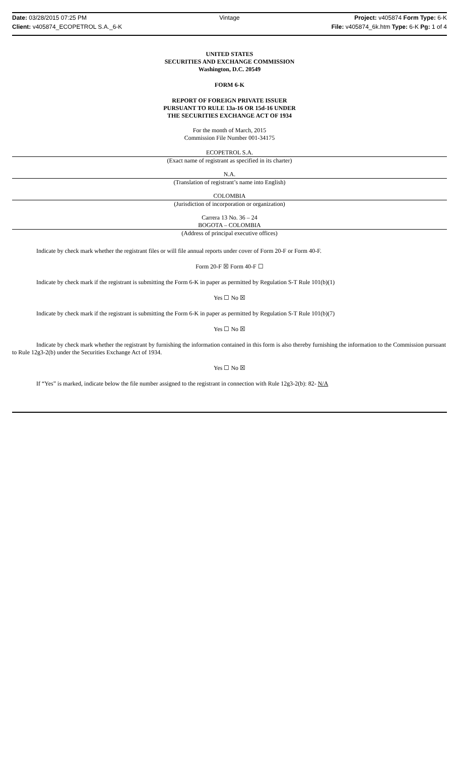Date: 03/28/2015 07:25 PM Vintage Project: v405874 Form Type: 6-K
Client: v405874_ECOPETROL S.A._6-K File: v405874_6k.htm Type: 6-K Pg: 1 of 4
UNITED STATES
SECURITIES AND EXCHANGE COMMISSION
Washington, D.C. 20549
FORM 6-K
REPORT OF FOREIGN PRIVATE ISSUER
PURSUANT TO RULE 13a-16 OR 15d-16 UNDER
THE SECURITIES EXCHANGE ACT OF 1934
For the month of March, 2015
Commission File Number 001-34175
ECOPETROL S.A.
(Exact name of registrant as specified in its charter)
N.A.
(Translation of registrant’s name into English)
COLOMBIA
(Jurisdiction of incorporation or organization)
Carrera 13 No. 36 – 24
BOGOTA – COLOMBIA
(Address of principal executive offices)
Indicate by check mark whether the registrant files or will file annual reports under cover of Form 20-F or Form 40-F.
Form 20-F ☒ Form 40-F ☐
Indicate by check mark if the registrant is submitting the Form 6-K in paper as permitted by Regulation S-T Rule 101(b)(1)
Yes ☐ No ☒
Indicate by check mark if the registrant is submitting the Form 6-K in paper as permitted by Regulation S-T Rule 101(b)(7)
Yes ☐ No ☒
Indicate by check mark whether the registrant by furnishing the information contained in this form is also thereby furnishing the information to the Commission pursuant to Rule 12g3-2(b) under the Securities Exchange Act of 1934.
Yes ☐ No ☒
If “Yes” is marked, indicate below the file number assigned to the registrant in connection with Rule 12g3-2(b): 82- N/A